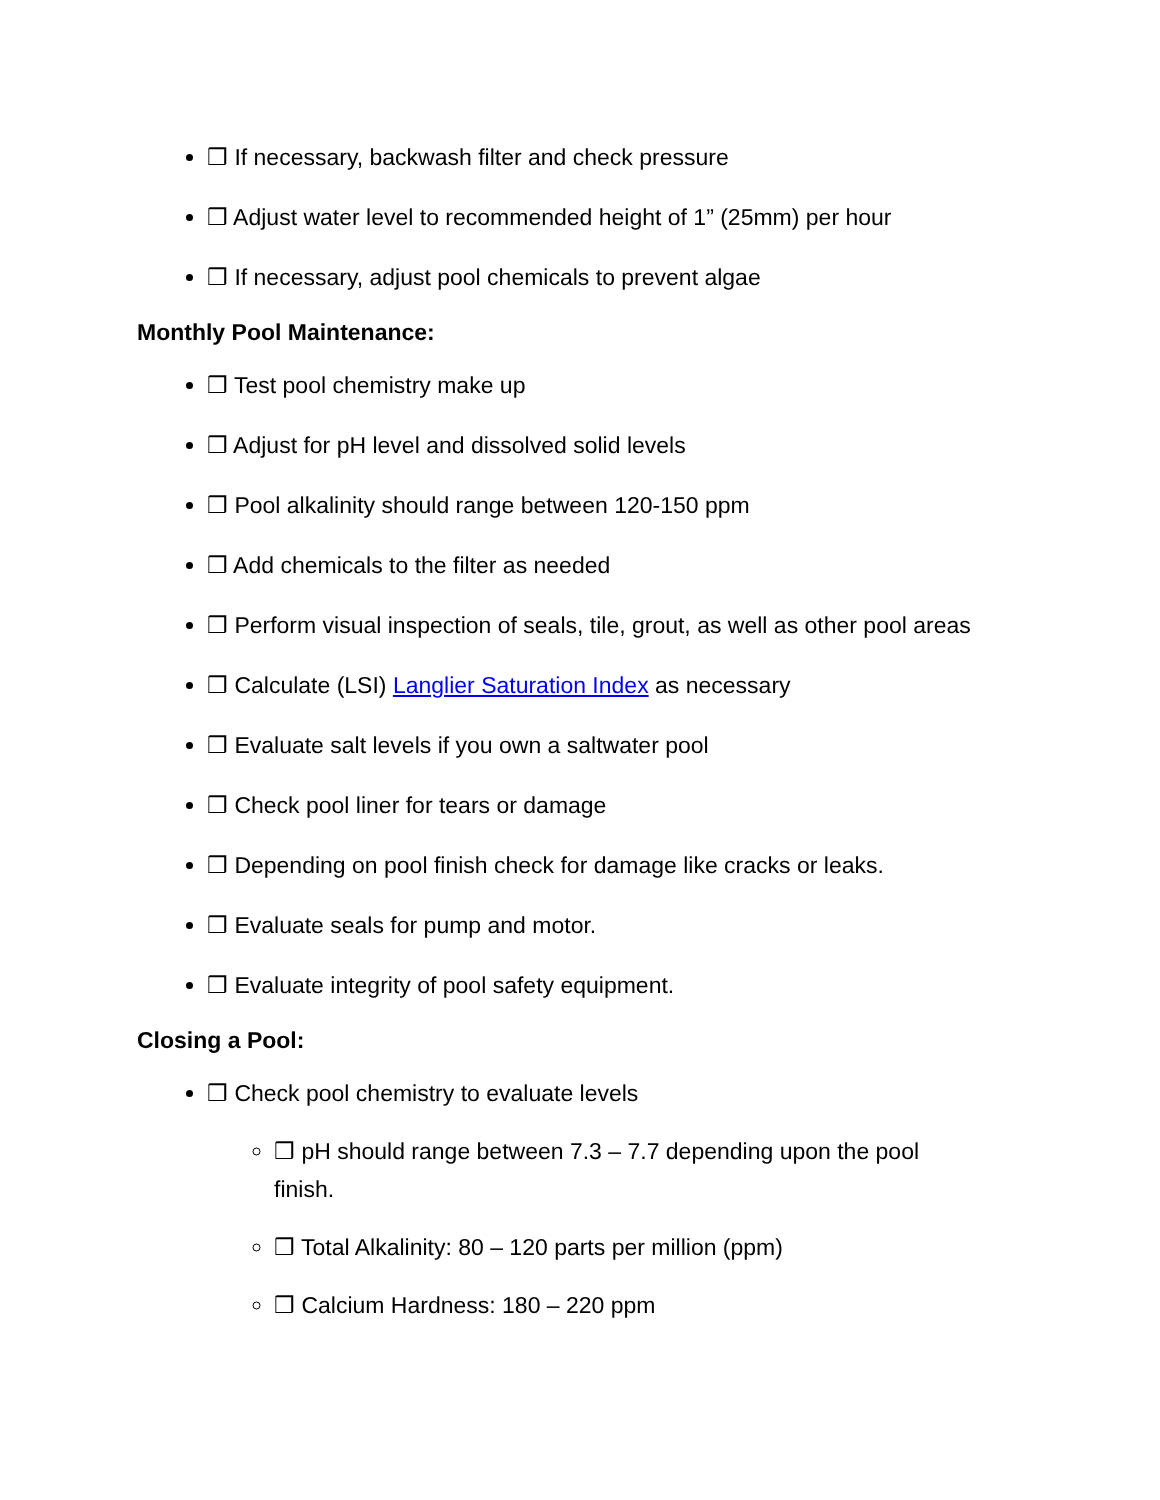❒ If necessary, backwash filter and check pressure
❒ Adjust water level to recommended height of 1” (25mm) per hour
❒ If necessary, adjust pool chemicals to prevent algae
Monthly Pool Maintenance:
❒ Test pool chemistry make up
❒ Adjust for pH level and dissolved solid levels
❒ Pool alkalinity should range between 120-150 ppm
❒ Add chemicals to the filter as needed
❒ Perform visual inspection of seals, tile, grout, as well as other pool areas
❒ Calculate (LSI) Langlier Saturation Index as necessary
❒ Evaluate salt levels if you own a saltwater pool
❒ Check pool liner for tears or damage
❒ Depending on pool finish check for damage like cracks or leaks.
❒ Evaluate seals for pump and motor.
❒ Evaluate integrity of pool safety equipment.
Closing a Pool:
❒ Check pool chemistry to evaluate levels
❒ pH should range between 7.3 – 7.7 depending upon the pool finish.
❒ Total Alkalinity: 80 – 120 parts per million (ppm)
❒ Calcium Hardness: 180 – 220 ppm